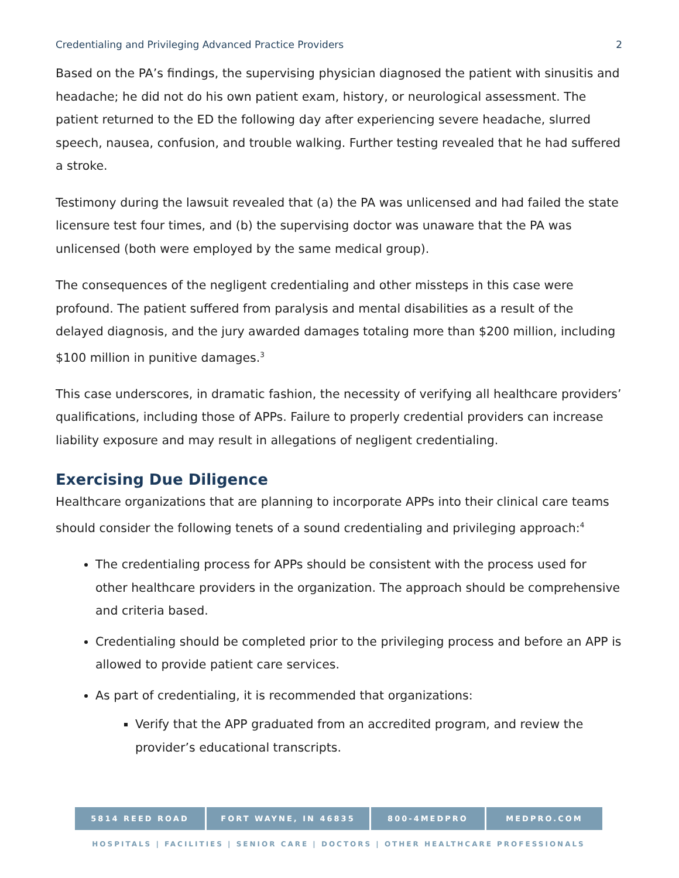Credentialing and Privileging Advanced Practice Providers 2
Based on the PA’s findings, the supervising physician diagnosed the patient with sinusitis and headache; he did not do his own patient exam, history, or neurological assessment. The patient returned to the ED the following day after experiencing severe headache, slurred speech, nausea, confusion, and trouble walking. Further testing revealed that he had suffered a stroke.
Testimony during the lawsuit revealed that (a) the PA was unlicensed and had failed the state licensure test four times, and (b) the supervising doctor was unaware that the PA was unlicensed (both were employed by the same medical group).
The consequences of the negligent credentialing and other missteps in this case were profound. The patient suffered from paralysis and mental disabilities as a result of the delayed diagnosis, and the jury awarded damages totaling more than $200 million, including $100 million in punitive damages.<sup>3</sup>
This case underscores, in dramatic fashion, the necessity of verifying all healthcare providers’ qualifications, including those of APPs. Failure to properly credential providers can increase liability exposure and may result in allegations of negligent credentialing.
Exercising Due Diligence
Healthcare organizations that are planning to incorporate APPs into their clinical care teams should consider the following tenets of a sound credentialing and privileging approach:<sup>4</sup>
The credentialing process for APPs should be consistent with the process used for other healthcare providers in the organization. The approach should be comprehensive and criteria based.
Credentialing should be completed prior to the privileging process and before an APP is allowed to provide patient care services.
As part of credentialing, it is recommended that organizations:
Verify that the APP graduated from an accredited program, and review the provider’s educational transcripts.
5814 REED ROAD FORT WAYNE, IN 46835 800-4MEDPRO MEDPRO.COM
HOSPITALS | FACILITIES | SENIOR CARE | DOCTORS | OTHER HEALTHCARE PROFESSIONALS